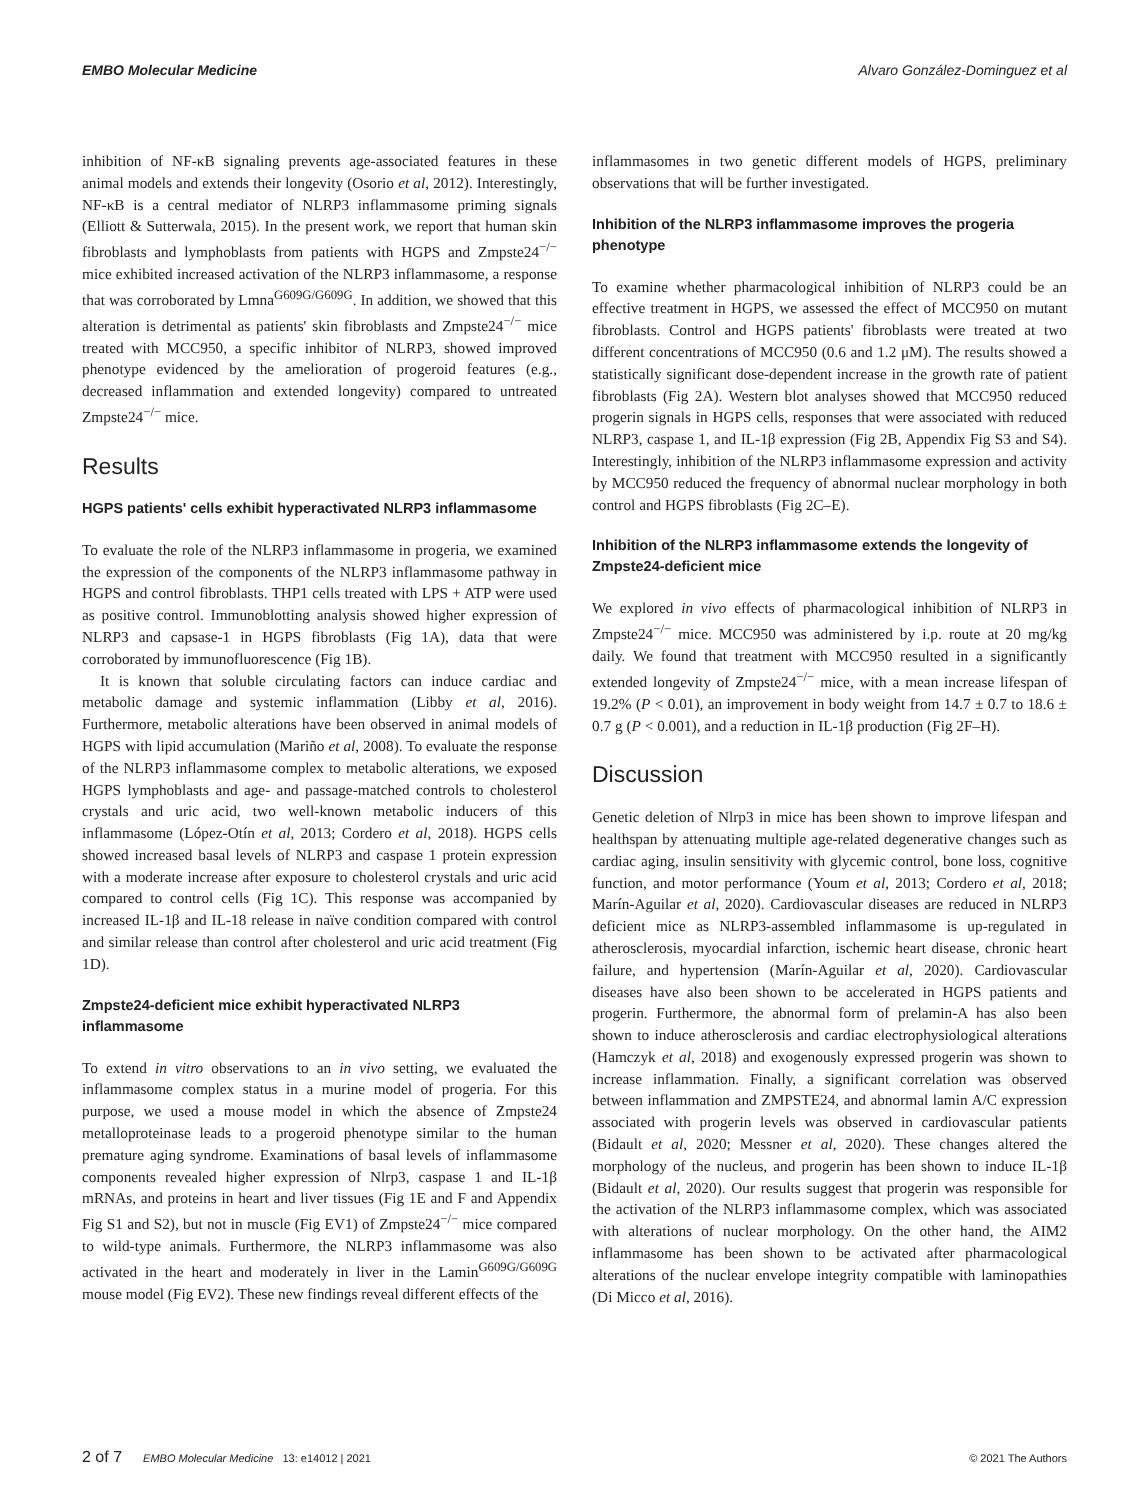EMBO Molecular Medicine Alvaro González-Dominguez et al
inhibition of NF-κB signaling prevents age-associated features in these animal models and extends their longevity (Osorio et al, 2012). Interestingly, NF-κB is a central mediator of NLRP3 inflammasome priming signals (Elliott & Sutterwala, 2015). In the present work, we report that human skin fibroblasts and lymphoblasts from patients with HGPS and Zmpste24<sup>−/−</sup> mice exhibited increased activation of the NLRP3 inflammasome, a response that was corroborated by Lmna<sup>G609G/G609G</sup>. In addition, we showed that this alteration is detrimental as patients' skin fibroblasts and Zmpste24<sup>−/−</sup> mice treated with MCC950, a specific inhibitor of NLRP3, showed improved phenotype evidenced by the amelioration of progeroid features (e.g., decreased inflammation and extended longevity) compared to untreated Zmpste24<sup>−/−</sup> mice.
Results
HGPS patients' cells exhibit hyperactivated NLRP3 inflammasome
To evaluate the role of the NLRP3 inflammasome in progeria, we examined the expression of the components of the NLRP3 inflammasome pathway in HGPS and control fibroblasts. THP1 cells treated with LPS + ATP were used as positive control. Immunoblotting analysis showed higher expression of NLRP3 and capsase-1 in HGPS fibroblasts (Fig 1A), data that were corroborated by immunofluorescence (Fig 1B).
It is known that soluble circulating factors can induce cardiac and metabolic damage and systemic inflammation (Libby et al, 2016). Furthermore, metabolic alterations have been observed in animal models of HGPS with lipid accumulation (Mariño et al, 2008). To evaluate the response of the NLRP3 inflammasome complex to metabolic alterations, we exposed HGPS lymphoblasts and age- and passage-matched controls to cholesterol crystals and uric acid, two well-known metabolic inducers of this inflammasome (López-Otín et al, 2013; Cordero et al, 2018). HGPS cells showed increased basal levels of NLRP3 and caspase 1 protein expression with a moderate increase after exposure to cholesterol crystals and uric acid compared to control cells (Fig 1C). This response was accompanied by increased IL-1β and IL-18 release in naïve condition compared with control and similar release than control after cholesterol and uric acid treatment (Fig 1D).
Zmpste24-deficient mice exhibit hyperactivated NLRP3 inflammasome
To extend in vitro observations to an in vivo setting, we evaluated the inflammasome complex status in a murine model of progeria. For this purpose, we used a mouse model in which the absence of Zmpste24 metalloproteinase leads to a progeroid phenotype similar to the human premature aging syndrome. Examinations of basal levels of inflammasome components revealed higher expression of Nlrp3, caspase 1 and IL-1β mRNAs, and proteins in heart and liver tissues (Fig 1E and F and Appendix Fig S1 and S2), but not in muscle (Fig EV1) of Zmpste24<sup>−/−</sup> mice compared to wild-type animals. Furthermore, the NLRP3 inflammasome was also activated in the heart and moderately in liver in the Lamin<sup>G609G/G609G</sup> mouse model (Fig EV2). These new findings reveal different effects of the
inflammasomes in two genetic different models of HGPS, preliminary observations that will be further investigated.
Inhibition of the NLRP3 inflammasome improves the progeria phenotype
To examine whether pharmacological inhibition of NLRP3 could be an effective treatment in HGPS, we assessed the effect of MCC950 on mutant fibroblasts. Control and HGPS patients' fibroblasts were treated at two different concentrations of MCC950 (0.6 and 1.2 μM). The results showed a statistically significant dose-dependent increase in the growth rate of patient fibroblasts (Fig 2A). Western blot analyses showed that MCC950 reduced progerin signals in HGPS cells, responses that were associated with reduced NLRP3, caspase 1, and IL-1β expression (Fig 2B, Appendix Fig S3 and S4). Interestingly, inhibition of the NLRP3 inflammasome expression and activity by MCC950 reduced the frequency of abnormal nuclear morphology in both control and HGPS fibroblasts (Fig 2C–E).
Inhibition of the NLRP3 inflammasome extends the longevity of Zmpste24-deficient mice
We explored in vivo effects of pharmacological inhibition of NLRP3 in Zmpste24<sup>−/−</sup> mice. MCC950 was administered by i.p. route at 20 mg/kg daily. We found that treatment with MCC950 resulted in a significantly extended longevity of Zmpste24<sup>−/−</sup> mice, with a mean increase lifespan of 19.2% (P < 0.01), an improvement in body weight from 14.7 ± 0.7 to 18.6 ± 0.7 g (P < 0.001), and a reduction in IL-1β production (Fig 2F–H).
Discussion
Genetic deletion of Nlrp3 in mice has been shown to improve lifespan and healthspan by attenuating multiple age-related degenerative changes such as cardiac aging, insulin sensitivity with glycemic control, bone loss, cognitive function, and motor performance (Youm et al, 2013; Cordero et al, 2018; Marín-Aguilar et al, 2020). Cardiovascular diseases are reduced in NLRP3 deficient mice as NLRP3-assembled inflammasome is up-regulated in atherosclerosis, myocardial infarction, ischemic heart disease, chronic heart failure, and hypertension (Marín-Aguilar et al, 2020). Cardiovascular diseases have also been shown to be accelerated in HGPS patients and progerin. Furthermore, the abnormal form of prelamin-A has also been shown to induce atherosclerosis and cardiac electrophysiological alterations (Hamczyk et al, 2018) and exogenously expressed progerin was shown to increase inflammation. Finally, a significant correlation was observed between inflammation and ZMPSTE24, and abnormal lamin A/C expression associated with progerin levels was observed in cardiovascular patients (Bidault et al, 2020; Messner et al, 2020). These changes altered the morphology of the nucleus, and progerin has been shown to induce IL-1β (Bidault et al, 2020). Our results suggest that progerin was responsible for the activation of the NLRP3 inflammasome complex, which was associated with alterations of nuclear morphology. On the other hand, the AIM2 inflammasome has been shown to be activated after pharmacological alterations of the nuclear envelope integrity compatible with laminopathies (Di Micco et al, 2016).
2 of 7 EMBO Molecular Medicine 13: e14012 | 2021 © 2021 The Authors